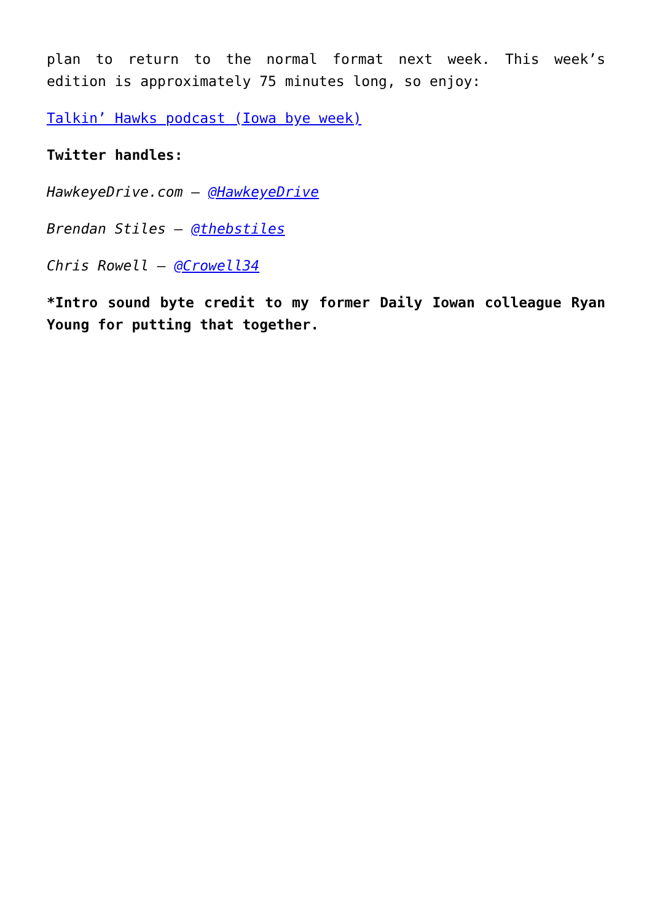plan to return to the normal format next week. This week’s edition is approximately 75 minutes long, so enjoy:
Talkin’ Hawks podcast (Iowa bye week)
Twitter handles:
HawkeyeDrive.com – @HawkeyeDrive
Brendan Stiles – @thebstiles
Chris Rowell – @Crowell34
*Intro sound byte credit to my former Daily Iowan colleague Ryan Young for putting that together.